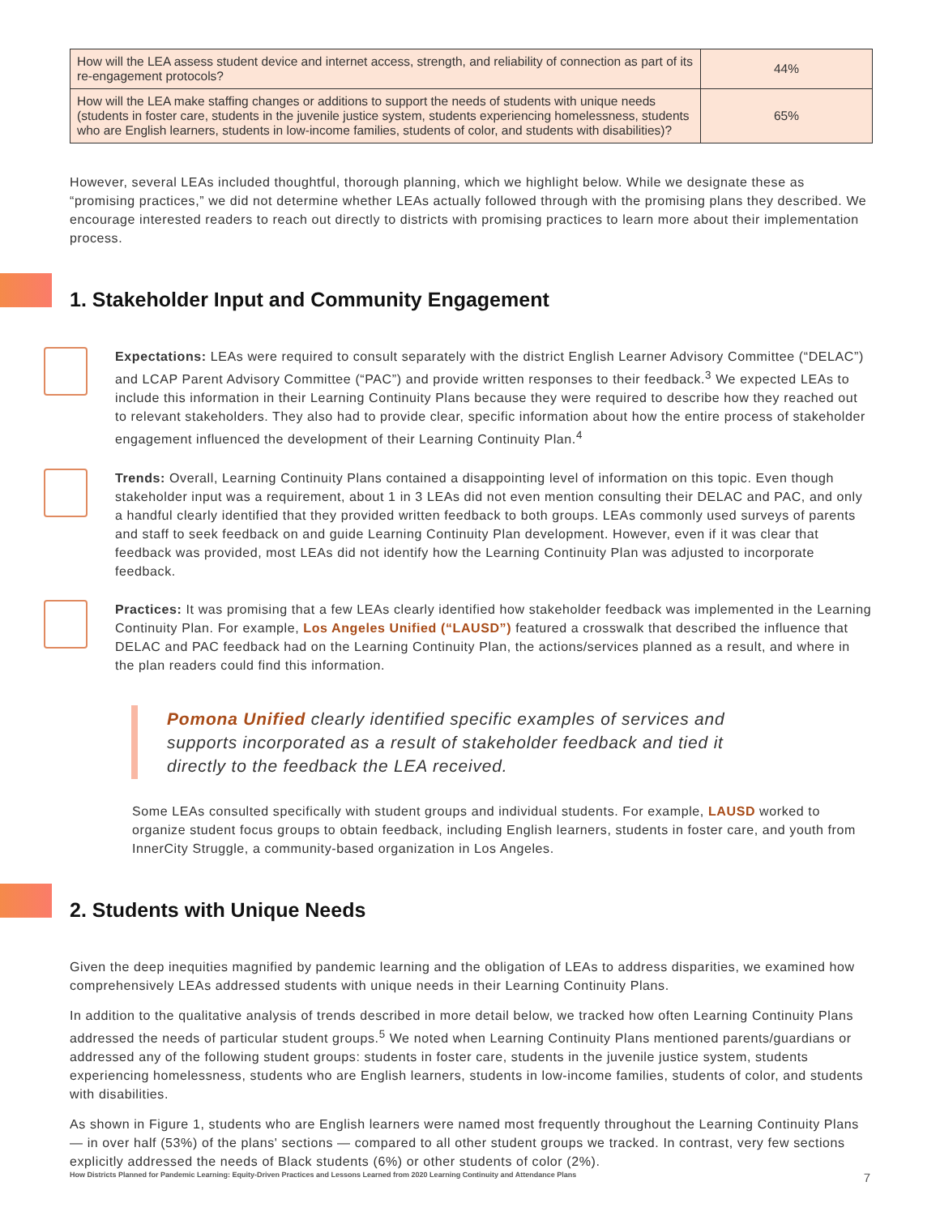| How will the LEA assess student device and internet access, strength, and reliability of connection as part of its re-engagement protocols? | 44% |
| How will the LEA make staffing changes or additions to support the needs of students with unique needs (students in foster care, students in the juvenile justice system, students experiencing homelessness, students who are English learners, students in low-income families, students of color, and students with disabilities)? | 65% |
However, several LEAs included thoughtful, thorough planning, which we highlight below. While we designate these as “promising practices,” we did not determine whether LEAs actually followed through with the promising plans they described. We encourage interested readers to reach out directly to districts with promising practices to learn more about their implementation process.
1. Stakeholder Input and Community Engagement
Expectations: LEAs were required to consult separately with the district English Learner Advisory Committee (“DELAC”) and LCAP Parent Advisory Committee (“PAC”) and provide written responses to their feedback.<sup>3</sup> We expected LEAs to include this information in their Learning Continuity Plans because they were required to describe how they reached out to relevant stakeholders. They also had to provide clear, specific information about how the entire process of stakeholder engagement influenced the development of their Learning Continuity Plan.<sup>4</sup>
Trends: Overall, Learning Continuity Plans contained a disappointing level of information on this topic. Even though stakeholder input was a requirement, about 1 in 3 LEAs did not even mention consulting their DELAC and PAC, and only a handful clearly identified that they provided written feedback to both groups. LEAs commonly used surveys of parents and staff to seek feedback on and guide Learning Continuity Plan development. However, even if it was clear that feedback was provided, most LEAs did not identify how the Learning Continuity Plan was adjusted to incorporate feedback.
Practices: It was promising that a few LEAs clearly identified how stakeholder feedback was implemented in the Learning Continuity Plan. For example, Los Angeles Unified (“LAUSD”) featured a crosswalk that described the influence that DELAC and PAC feedback had on the Learning Continuity Plan, the actions/services planned as a result, and where in the plan readers could find this information.
Pomona Unified clearly identified specific examples of services and supports incorporated as a result of stakeholder feedback and tied it directly to the feedback the LEA received.
Some LEAs consulted specifically with student groups and individual students. For example, LAUSD worked to organize student focus groups to obtain feedback, including English learners, students in foster care, and youth from InnerCity Struggle, a community-based organization in Los Angeles.
2. Students with Unique Needs
Given the deep inequities magnified by pandemic learning and the obligation of LEAs to address disparities, we examined how comprehensively LEAs addressed students with unique needs in their Learning Continuity Plans.
In addition to the qualitative analysis of trends described in more detail below, we tracked how often Learning Continuity Plans addressed the needs of particular student groups.<sup>5</sup> We noted when Learning Continuity Plans mentioned parents/guardians or addressed any of the following student groups: students in foster care, students in the juvenile justice system, students experiencing homelessness, students who are English learners, students in low-income families, students of color, and students with disabilities.
As shown in Figure 1, students who are English learners were named most frequently throughout the Learning Continuity Plans — in over half (53%) of the plans' sections — compared to all other student groups we tracked. In contrast, very few sections explicitly addressed the needs of Black students (6%) or other students of color (2%).
How Districts Planned for Pandemic Learning: Equity-Driven Practices and Lessons Learned from 2020 Learning Continuity and Attendance Plans 7